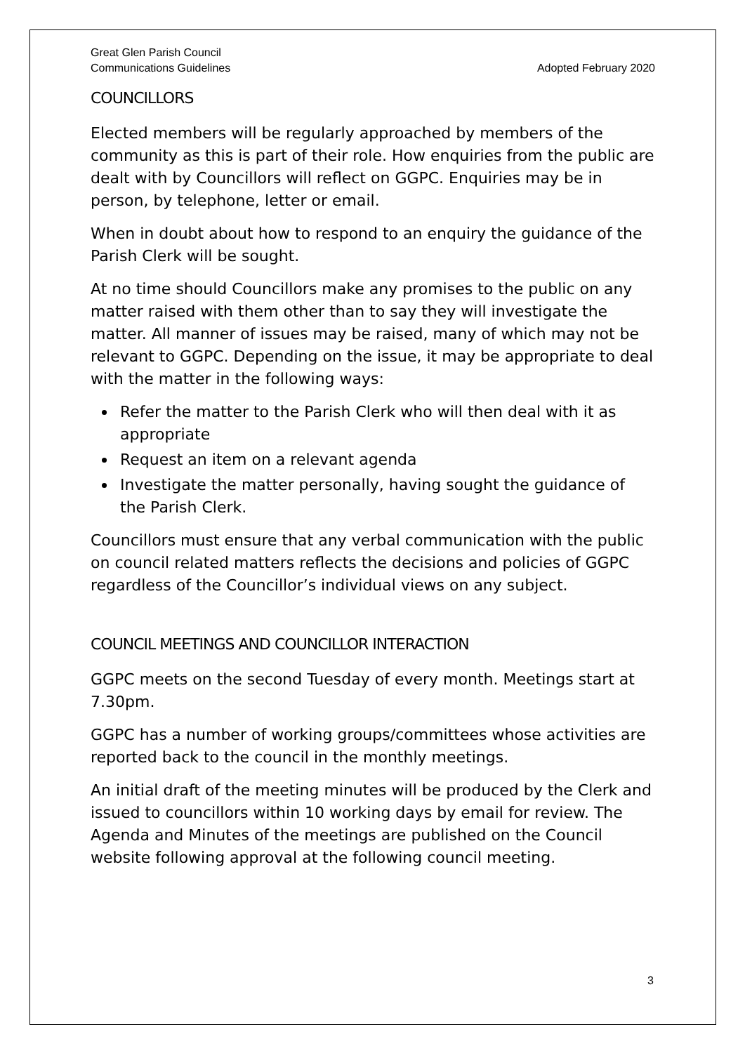Great Glen Parish Council
Communications Guidelines Adopted February 2020
COUNCILLORS
Elected members will be regularly approached by members of the community as this is part of their role. How enquiries from the public are dealt with by Councillors will reflect on GGPC. Enquiries may be in person, by telephone, letter or email.
When in doubt about how to respond to an enquiry the guidance of the Parish Clerk will be sought.
At no time should Councillors make any promises to the public on any matter raised with them other than to say they will investigate the matter. All manner of issues may be raised, many of which may not be relevant to GGPC. Depending on the issue, it may be appropriate to deal with the matter in the following ways:
Refer the matter to the Parish Clerk who will then deal with it as appropriate
Request an item on a relevant agenda
Investigate the matter personally, having sought the guidance of the Parish Clerk.
Councillors must ensure that any verbal communication with the public on council related matters reflects the decisions and policies of GGPC regardless of the Councillor’s individual views on any subject.
COUNCIL MEETINGS AND COUNCILLOR INTERACTION
GGPC meets on the second Tuesday of every month. Meetings start at 7.30pm.
GGPC has a number of working groups/committees whose activities are reported back to the council in the monthly meetings.
An initial draft of the meeting minutes will be produced by the Clerk and issued to councillors within 10 working days by email for review. The Agenda and Minutes of the meetings are published on the Council website following approval at the following council meeting.
3